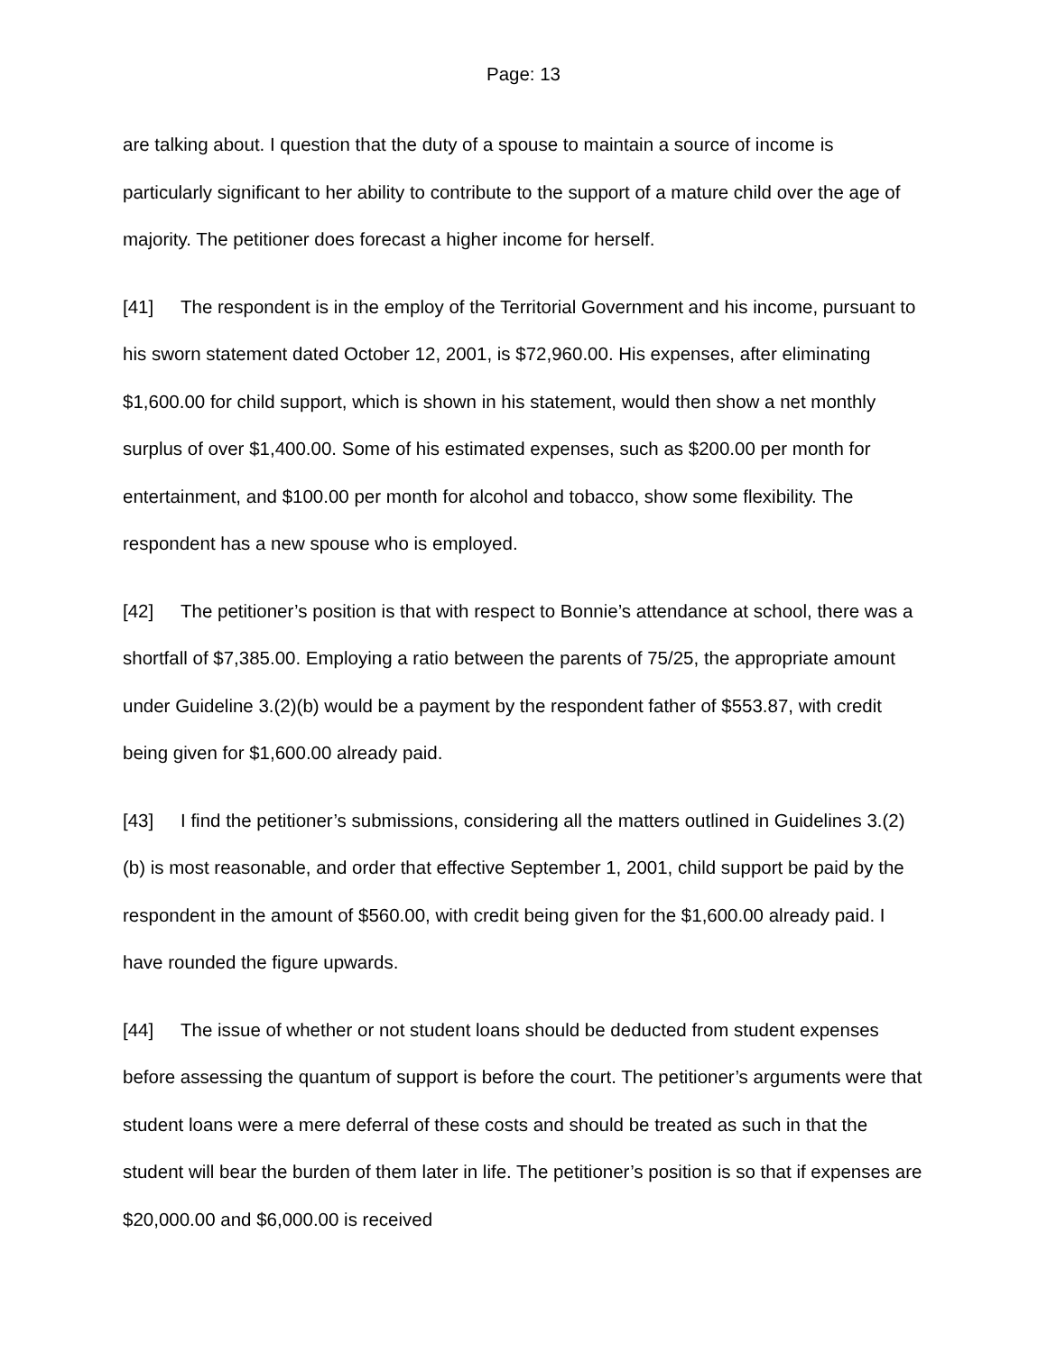Page: 13
are talking about. I question that the duty of a spouse to maintain a source of income is particularly significant to her ability to contribute to the support of a mature child over the age of majority. The petitioner does forecast a higher income for herself.
[41] The respondent is in the employ of the Territorial Government and his income, pursuant to his sworn statement dated October 12, 2001, is $72,960.00. His expenses, after eliminating $1,600.00 for child support, which is shown in his statement, would then show a net monthly surplus of over $1,400.00. Some of his estimated expenses, such as $200.00 per month for entertainment, and $100.00 per month for alcohol and tobacco, show some flexibility. The respondent has a new spouse who is employed.
[42] The petitioner’s position is that with respect to Bonnie’s attendance at school, there was a shortfall of $7,385.00. Employing a ratio between the parents of 75/25, the appropriate amount under Guideline 3.(2)(b) would be a payment by the respondent father of $553.87, with credit being given for $1,600.00 already paid.
[43] I find the petitioner’s submissions, considering all the matters outlined in Guidelines 3.(2)(b) is most reasonable, and order that effective September 1, 2001, child support be paid by the respondent in the amount of $560.00, with credit being given for the $1,600.00 already paid. I have rounded the figure upwards.
[44] The issue of whether or not student loans should be deducted from student expenses before assessing the quantum of support is before the court. The petitioner’s arguments were that student loans were a mere deferral of these costs and should be treated as such in that the student will bear the burden of them later in life. The petitioner’s position is so that if expenses are $20,000.00 and $6,000.00 is received